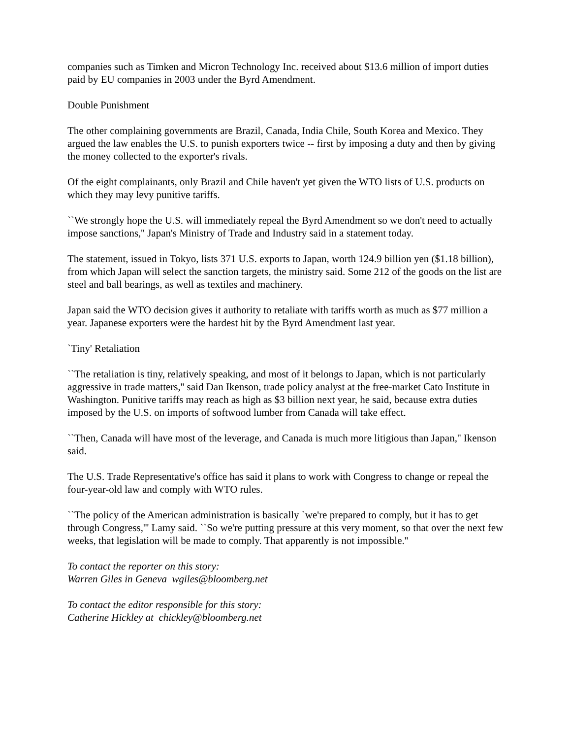companies such as Timken and Micron Technology Inc. received about $13.6 million of import duties paid by EU companies in 2003 under the Byrd Amendment.
Double Punishment
The other complaining governments are Brazil, Canada, India Chile, South Korea and Mexico. They argued the law enables the U.S. to punish exporters twice -- first by imposing a duty and then by giving the money collected to the exporter's rivals.
Of the eight complainants, only Brazil and Chile haven't yet given the WTO lists of U.S. products on which they may levy punitive tariffs.
``We strongly hope the U.S. will immediately repeal the Byrd Amendment so we don't need to actually impose sanctions,'' Japan's Ministry of Trade and Industry said in a statement today.
The statement, issued in Tokyo, lists 371 U.S. exports to Japan, worth 124.9 billion yen ($1.18 billion), from which Japan will select the sanction targets, the ministry said. Some 212 of the goods on the list are steel and ball bearings, as well as textiles and machinery.
Japan said the WTO decision gives it authority to retaliate with tariffs worth as much as $77 million a year. Japanese exporters were the hardest hit by the Byrd Amendment last year.
`Tiny' Retaliation
``The retaliation is tiny, relatively speaking, and most of it belongs to Japan, which is not particularly aggressive in trade matters,'' said Dan Ikenson, trade policy analyst at the free-market Cato Institute in Washington. Punitive tariffs may reach as high as $3 billion next year, he said, because extra duties imposed by the U.S. on imports of softwood lumber from Canada will take effect.
``Then, Canada will have most of the leverage, and Canada is much more litigious than Japan,'' Ikenson said.
The U.S. Trade Representative's office has said it plans to work with Congress to change or repeal the four-year-old law and comply with WTO rules.
``The policy of the American administration is basically `we're prepared to comply, but it has to get through Congress,''' Lamy said. ``So we're putting pressure at this very moment, so that over the next few weeks, that legislation will be made to comply. That apparently is not impossible.''
To contact the reporter on this story:
Warren Giles in Geneva wgiles@bloomberg.net
To contact the editor responsible for this story:
Catherine Hickley at chickley@bloomberg.net